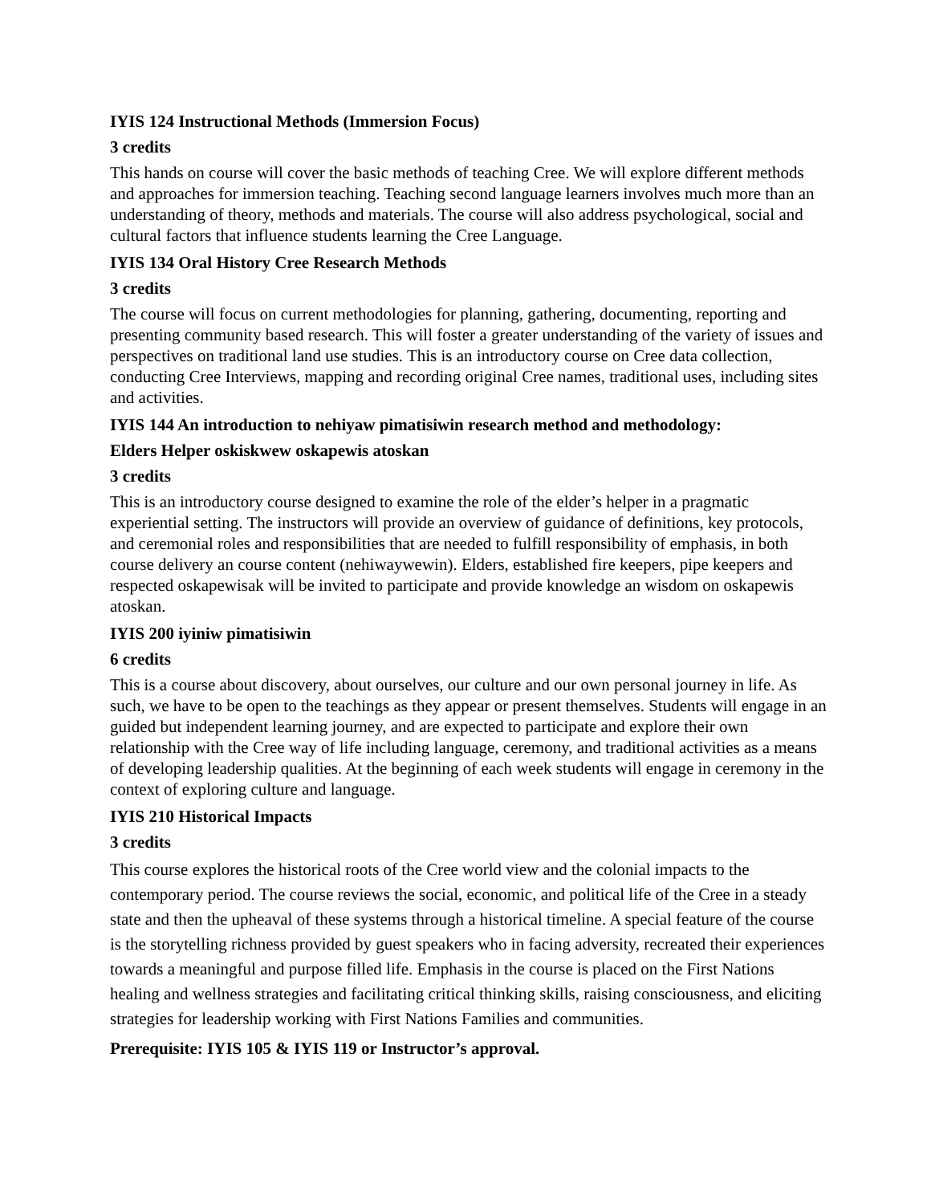IYIS 124 Instructional Methods (Immersion Focus)
3 credits
This hands on course will cover the basic methods of teaching Cree. We will explore different methods and approaches for immersion teaching. Teaching second language learners involves much more than an understanding of theory, methods and materials. The course will also address psychological, social and cultural factors that influence students learning the Cree Language.
IYIS 134 Oral History Cree Research Methods
3 credits
The course will focus on current methodologies for planning, gathering, documenting, reporting and presenting community based research. This will foster a greater understanding of the variety of issues and perspectives on traditional land use studies. This is an introductory course on Cree data collection, conducting Cree Interviews, mapping and recording original Cree names, traditional uses, including sites and activities.
IYIS 144 An introduction to nehiyaw pimatisiwin research method and methodology:
Elders Helper oskiskwew oskapewis atoskan
3 credits
This is an introductory course designed to examine the role of the elder’s helper in a pragmatic experiential setting. The instructors will provide an overview of guidance of definitions, key protocols, and ceremonial roles and responsibilities that are needed to fulfill responsibility of emphasis, in both course delivery an course content (nehiwaywewin). Elders, established fire keepers, pipe keepers and respected oskapewisak will be invited to participate and provide knowledge an wisdom on oskapewis atoskan.
IYIS 200 iyiniw pimatisiwin
6 credits
This is a course about discovery, about ourselves, our culture and our own personal journey in life. As such, we have to be open to the teachings as they appear or present themselves. Students will engage in an guided but independent learning journey, and are expected to participate and explore their own relationship with the Cree way of life including language, ceremony, and traditional activities as a means of developing leadership qualities. At the beginning of each week students will engage in ceremony in the context of exploring culture and language.
IYIS 210 Historical Impacts
3 credits
This course explores the historical roots of the Cree world view and the colonial impacts to the contemporary period. The course reviews the social, economic, and political life of the Cree in a steady state and then the upheaval of these systems through a historical timeline. A special feature of the course is the storytelling richness provided by guest speakers who in facing adversity, recreated their experiences towards a meaningful and purpose filled life. Emphasis in the course is placed on the First Nations healing and wellness strategies and facilitating critical thinking skills, raising consciousness, and eliciting strategies for leadership working with First Nations Families and communities.
Prerequisite: IYIS 105 & IYIS 119 or Instructor’s approval.